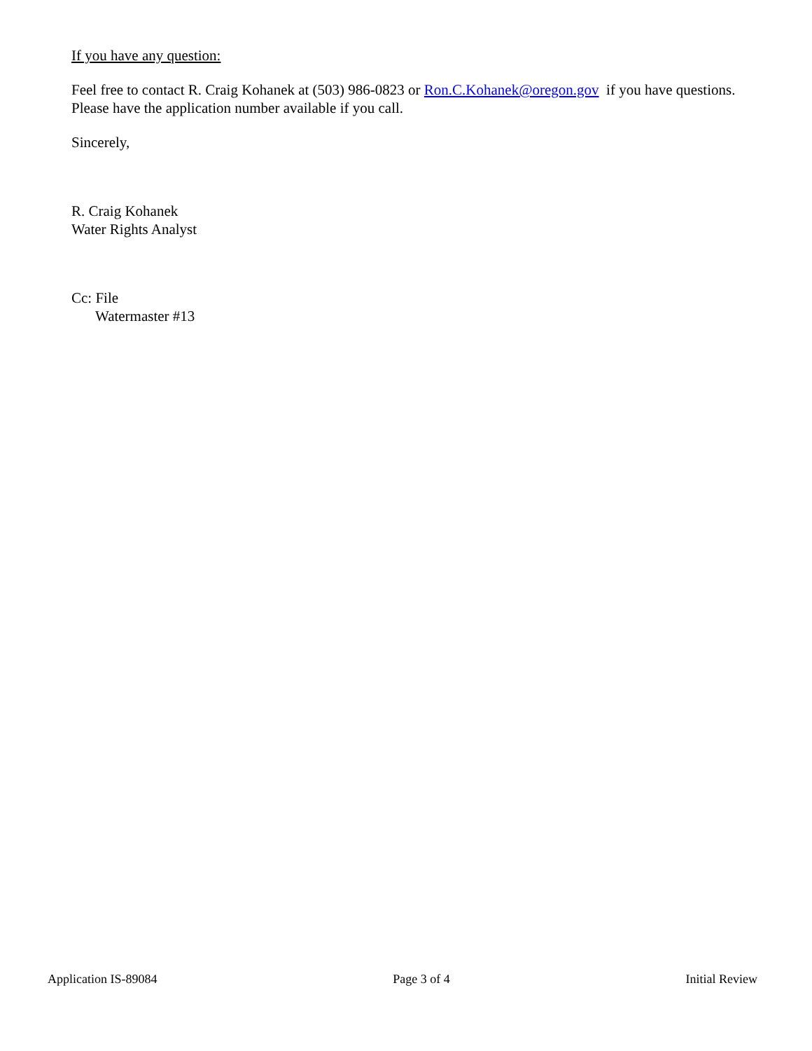If you have any question:
Feel free to contact R. Craig Kohanek at (503) 986-0823 or Ron.C.Kohanek@oregon.gov if you have questions. Please have the application number available if you call.
Sincerely,
R. Craig Kohanek
Water Rights Analyst
Cc: File
Watermaster #13
Application IS-89084 Page 3 of 4 Initial Review